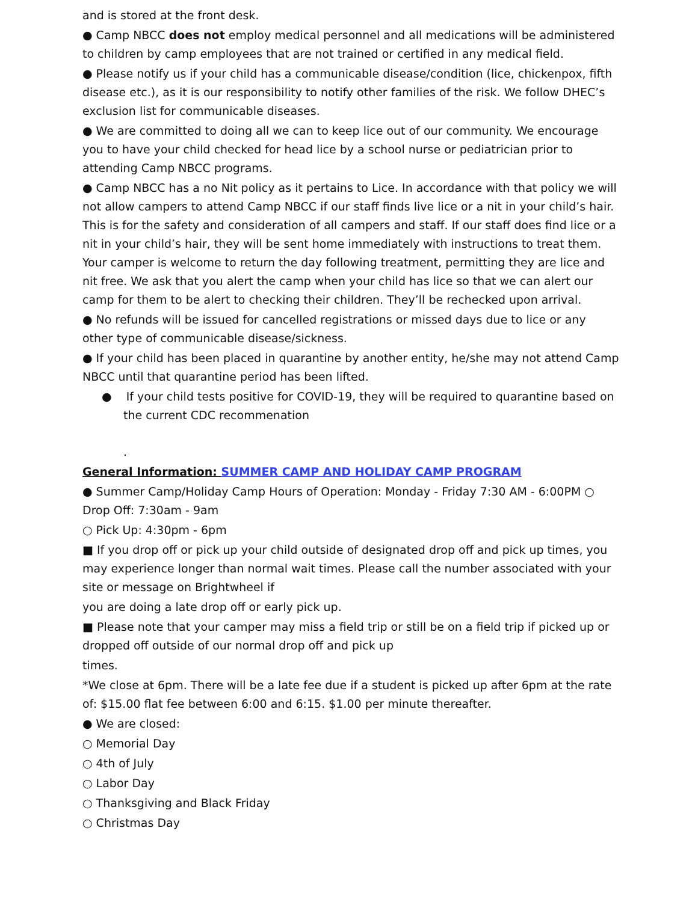and is stored at the front desk.
● Camp NBCC does not employ medical personnel and all medications will be administered to children by camp employees that are not trained or certified in any medical field.
● Please notify us if your child has a communicable disease/condition (lice, chickenpox, fifth disease etc.), as it is our responsibility to notify other families of the risk. We follow DHEC’s exclusion list for communicable diseases.
● We are committed to doing all we can to keep lice out of our community. We encourage you to have your child checked for head lice by a school nurse or pediatrician prior to attending Camp NBCC programs.
● Camp NBCC has a no Nit policy as it pertains to Lice. In accordance with that policy we will not allow campers to attend Camp NBCC if our staff finds live lice or a nit in your child’s hair. This is for the safety and consideration of all campers and staff. If our staff does find lice or a nit in your child’s hair, they will be sent home immediately with instructions to treat them. Your camper is welcome to return the day following treatment, permitting they are lice and nit free. We ask that you alert the camp when your child has lice so that we can alert our camp for them to be alert to checking their children. They’ll be rechecked upon arrival.
● No refunds will be issued for cancelled registrations or missed days due to lice or any other type of communicable disease/sickness.
● If your child has been placed in quarantine by another entity, he/she may not attend Camp NBCC until that quarantine period has been lifted.
● If your child tests positive for COVID-19, they will be required to quarantine based on the current CDC recommenation
.
General Information: SUMMER CAMP AND HOLIDAY CAMP PROGRAM
● Summer Camp/Holiday Camp Hours of Operation: Monday - Friday 7:30 AM - 6:00PM ○ Drop Off: 7:30am - 9am
○ Pick Up: 4:30pm - 6pm
■ If you drop off or pick up your child outside of designated drop off and pick up times, you may experience longer than normal wait times. Please call the number associated with your site or message on Brightwheel if
you are doing a late drop off or early pick up.
■ Please note that your camper may miss a field trip or still be on a field trip if picked up or dropped off outside of our normal drop off and pick up
times.
*We close at 6pm. There will be a late fee due if a student is picked up after 6pm at the rate of: $15.00 flat fee between 6:00 and 6:15. $1.00 per minute thereafter.
● We are closed:
○ Memorial Day
○ 4th of July
○ Labor Day
○ Thanksgiving and Black Friday
○ Christmas Day